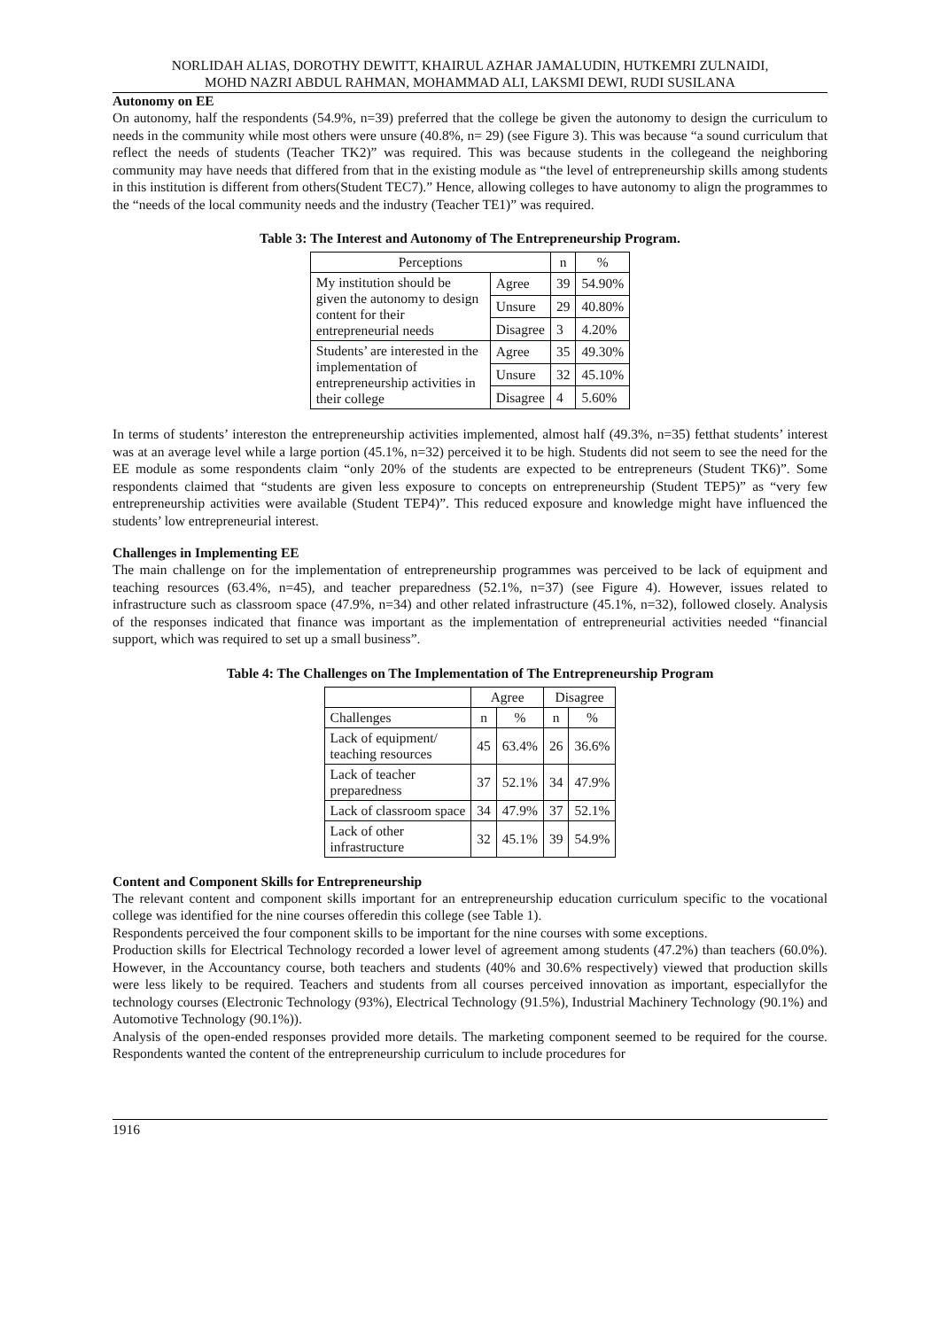NORLIDAH ALIAS, DOROTHY DEWITT, KHAIRUL AZHAR JAMALUDIN, HUTKEMRI ZULNAIDI,
MOHD NAZRI ABDUL RAHMAN, MOHAMMAD ALI, LAKSMI DEWI, RUDI SUSILANA
Autonomy on EE
On autonomy, half the respondents (54.9%, n=39) preferred that the college be given the autonomy to design the curriculum to needs in the community while most others were unsure (40.8%, n= 29) (see Figure 3). This was because “a sound curriculum that reflect the needs of students (Teacher TK2)” was required. This was because students in the collegeand the neighboring community may have needs that differed from that in the existing module as “the level of entrepreneurship skills among students in this institution is different from others(Student TEC7).” Hence, allowing colleges to have autonomy to align the programmes to the “needs of the local community needs and the industry (Teacher TE1)” was required.
Table 3: The Interest and Autonomy of The Entrepreneurship Program.
| Perceptions | | n | % |
| --- | --- | --- | --- |
| My institution should be given the autonomy to design content for their entrepreneurial needs | Agree | 39 | 54.90% |
| | Unsure | 29 | 40.80% |
| | Disagree | 3 | 4.20% |
| Students’ are interested in the implementation of entrepreneurship activities in their college | Agree | 35 | 49.30% |
| | Unsure | 32 | 45.10% |
| | Disagree | 4 | 5.60% |
In terms of students’ intereston the entrepreneurship activities implemented, almost half (49.3%, n=35) fetthat students’ interest was at an average level while a large portion (45.1%, n=32) perceived it to be high. Students did not seem to see the need for the EE module as some respondents claim “only 20% of the students are expected to be entrepreneurs (Student TK6)”. Some respondents claimed that “students are given less exposure to concepts on entrepreneurship (Student TEP5)” as “very few entrepreneurship activities were available (Student TEP4)”. This reduced exposure and knowledge might have influenced the students’ low entrepreneurial interest.
Challenges in Implementing EE
The main challenge on for the implementation of entrepreneurship programmes was perceived to be lack of equipment and teaching resources (63.4%, n=45), and teacher preparedness (52.1%, n=37) (see Figure 4). However, issues related to infrastructure such as classroom space (47.9%, n=34) and other related infrastructure (45.1%, n=32), followed closely. Analysis of the responses indicated that finance was important as the implementation of entrepreneurial activities needed “financial support, which was required to set up a small business”.
Table 4: The Challenges on The Implementation of The Entrepreneurship Program
| | Agree | | Disagree | |
| --- | --- | --- | --- | --- |
| Challenges | n | % | n | % |
| Lack of equipment/ teaching resources | 45 | 63.4% | 26 | 36.6% |
| Lack of teacher preparedness | 37 | 52.1% | 34 | 47.9% |
| Lack of classroom space | 34 | 47.9% | 37 | 52.1% |
| Lack of other infrastructure | 32 | 45.1% | 39 | 54.9% |
Content and Component Skills for Entrepreneurship
The relevant content and component skills important for an entrepreneurship education curriculum specific to the vocational college was identified for the nine courses offeredin this college (see Table 1).
Respondents perceived the four component skills to be important for the nine courses with some exceptions.
Production skills for Electrical Technology recorded a lower level of agreement among students (47.2%) than teachers (60.0%). However, in the Accountancy course, both teachers and students (40% and 30.6% respectively) viewed that production skills were less likely to be required. Teachers and students from all courses perceived innovation as important, especiallyfor the technology courses (Electronic Technology (93%), Electrical Technology (91.5%), Industrial Machinery Technology (90.1%) and Automotive Technology (90.1%)).
Analysis of the open-ended responses provided more details. The marketing component seemed to be required for the course. Respondents wanted the content of the entrepreneurship curriculum to include procedures for
1916